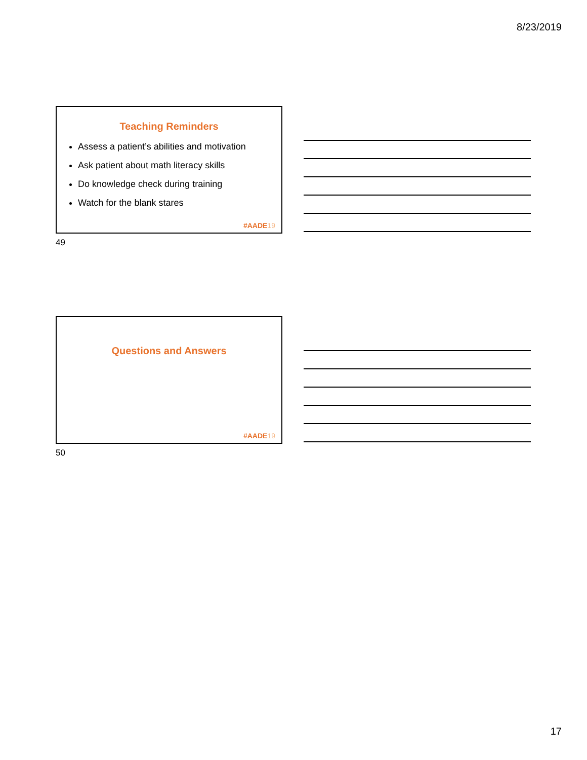8/23/2019
Teaching Reminders
Assess a patient’s abilities and motivation
Ask patient about math literacy skills
Do knowledge check during training
Watch for the blank stares
#AADE19
49
Questions and Answers
#AADE19
50
17